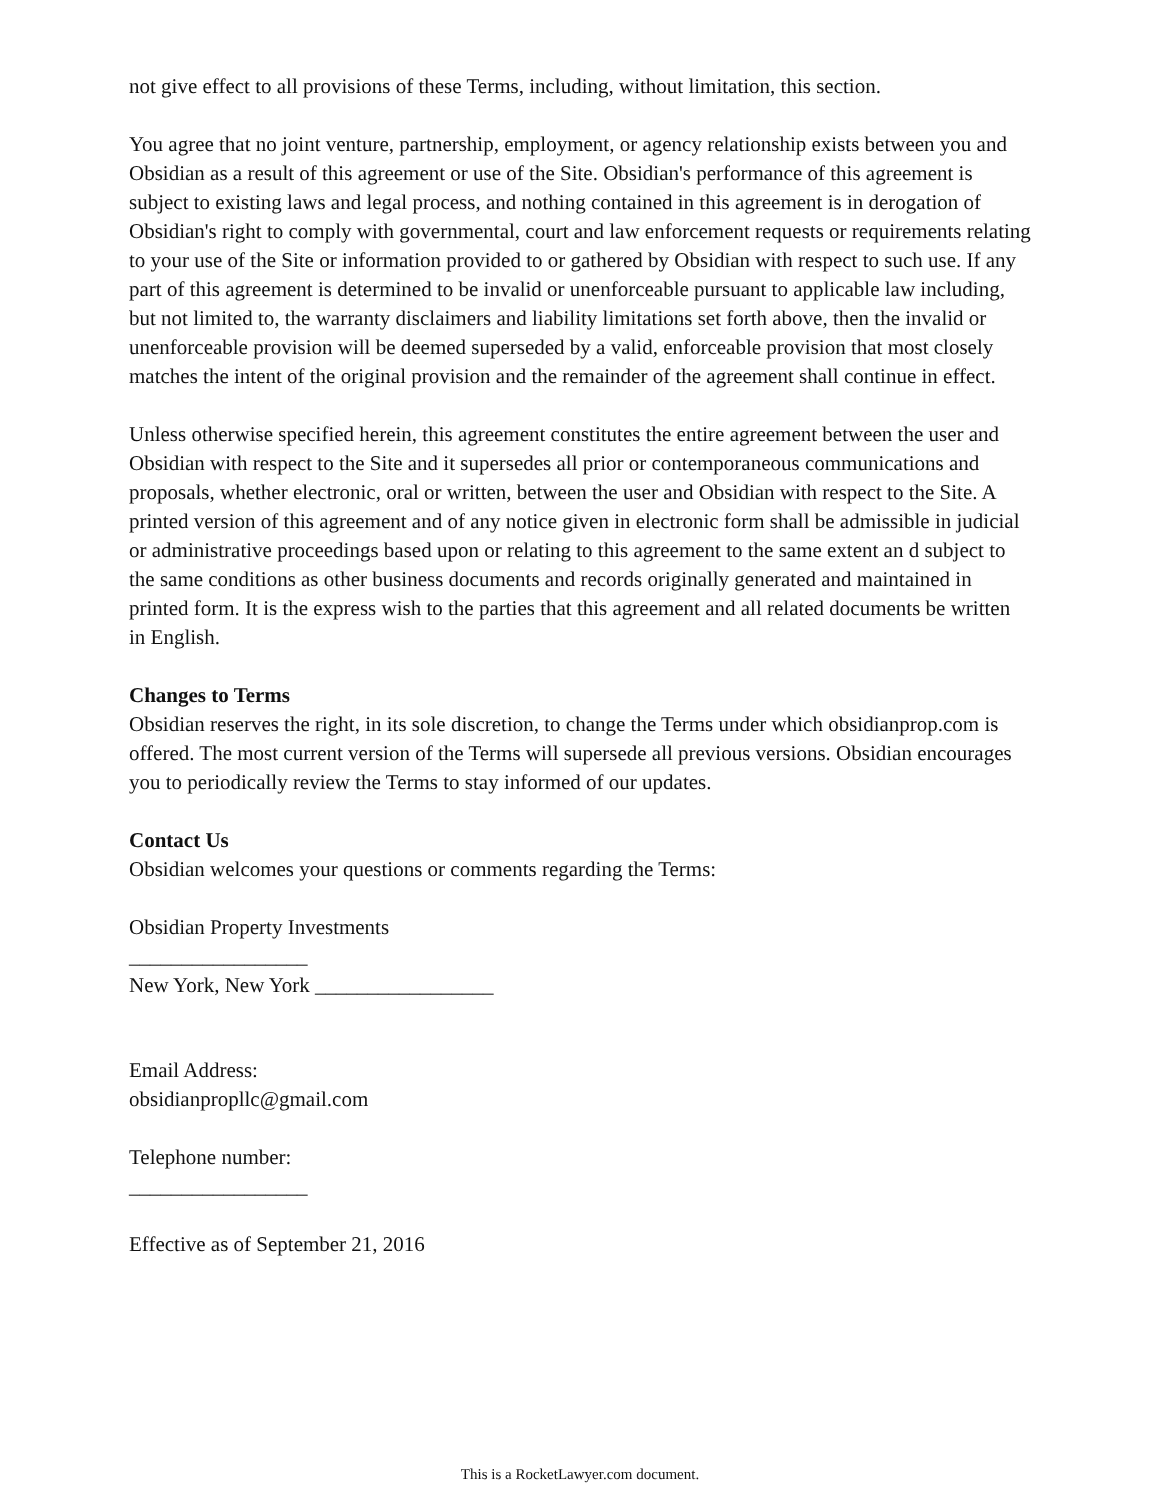not give effect to all provisions of these Terms, including, without limitation, this section.
You agree that no joint venture, partnership, employment, or agency relationship exists between you and Obsidian as a result of this agreement or use of the Site. Obsidian's performance of this agreement is subject to existing laws and legal process, and nothing contained in this agreement is in derogation of Obsidian's right to comply with governmental, court and law enforcement requests or requirements relating to your use of the Site or information provided to or gathered by Obsidian with respect to such use. If any part of this agreement is determined to be invalid or unenforceable pursuant to applicable law including, but not limited to, the warranty disclaimers and liability limitations set forth above, then the invalid or unenforceable provision will be deemed superseded by a valid, enforceable provision that most closely matches the intent of the original provision and the remainder of the agreement shall continue in effect.
Unless otherwise specified herein, this agreement constitutes the entire agreement between the user and Obsidian with respect to the Site and it supersedes all prior or contemporaneous communications and proposals, whether electronic, oral or written, between the user and Obsidian with respect to the Site. A printed version of this agreement and of any notice given in electronic form shall be admissible in judicial or administrative proceedings based upon or relating to this agreement to the same extent an d subject to the same conditions as other business documents and records originally generated and maintained in printed form. It is the express wish to the parties that this agreement and all related documents be written in English.
Changes to Terms
Obsidian reserves the right, in its sole discretion, to change the Terms under which obsidianprop.com is offered. The most current version of the Terms will supersede all previous versions. Obsidian encourages you to periodically review the Terms to stay informed of our updates.
Contact Us
Obsidian welcomes your questions or comments regarding the Terms:
Obsidian Property Investments
_________________
New York, New York _________________
Email Address:
obsidianpropllc@gmail.com
Telephone number:
_________________
Effective as of September 21, 2016
This is a RocketLawyer.com document.